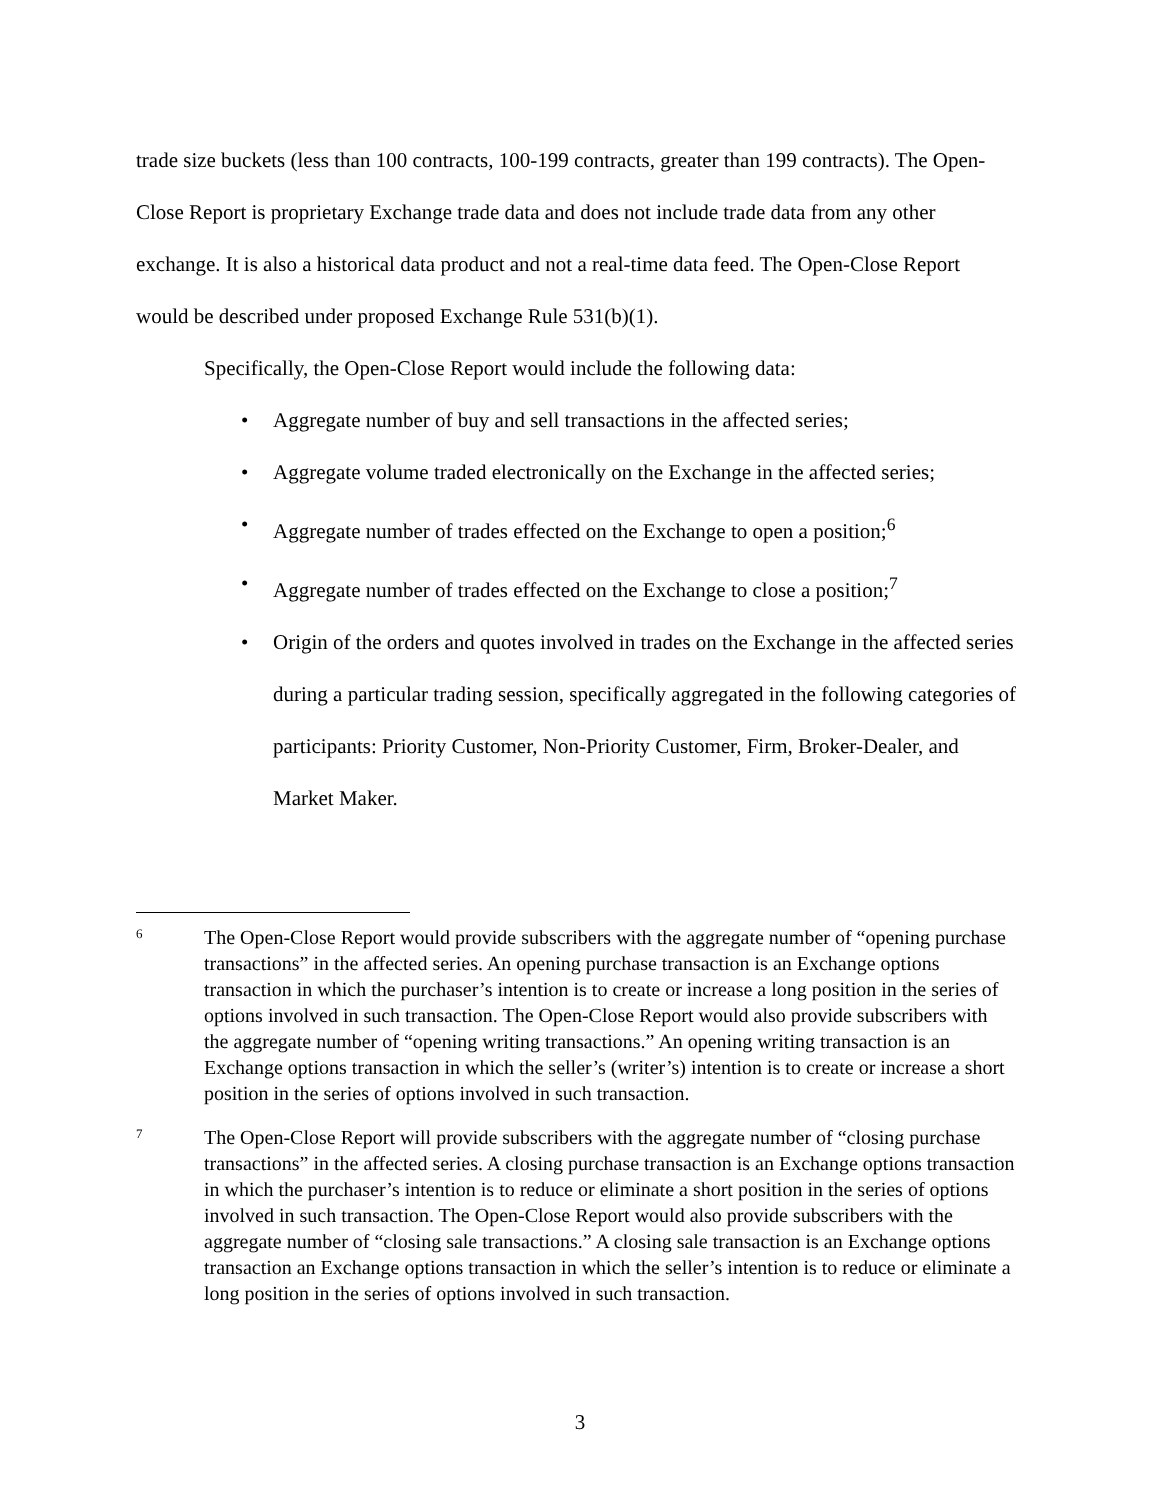trade size buckets (less than 100 contracts, 100-199 contracts, greater than 199 contracts). The Open-Close Report is proprietary Exchange trade data and does not include trade data from any other exchange. It is also a historical data product and not a real-time data feed. The Open-Close Report would be described under proposed Exchange Rule 531(b)(1).
Specifically, the Open-Close Report would include the following data:
• Aggregate number of buy and sell transactions in the affected series;
• Aggregate volume traded electronically on the Exchange in the affected series;
• Aggregate number of trades effected on the Exchange to open a position;<sup>6</sup>
• Aggregate number of trades effected on the Exchange to close a position;<sup>7</sup>
• Origin of the orders and quotes involved in trades on the Exchange in the affected series during a particular trading session, specifically aggregated in the following categories of participants: Priority Customer, Non-Priority Customer, Firm, Broker-Dealer, and Market Maker.
6 The Open-Close Report would provide subscribers with the aggregate number of “opening purchase transactions” in the affected series. An opening purchase transaction is an Exchange options transaction in which the purchaser’s intention is to create or increase a long position in the series of options involved in such transaction. The Open-Close Report would also provide subscribers with the aggregate number of “opening writing transactions.” An opening writing transaction is an Exchange options transaction in which the seller’s (writer’s) intention is to create or increase a short position in the series of options involved in such transaction.
7 The Open-Close Report will provide subscribers with the aggregate number of “closing purchase transactions” in the affected series. A closing purchase transaction is an Exchange options transaction in which the purchaser’s intention is to reduce or eliminate a short position in the series of options involved in such transaction. The Open-Close Report would also provide subscribers with the aggregate number of “closing sale transactions.” A closing sale transaction is an Exchange options transaction an Exchange options transaction in which the seller’s intention is to reduce or eliminate a long position in the series of options involved in such transaction.
3